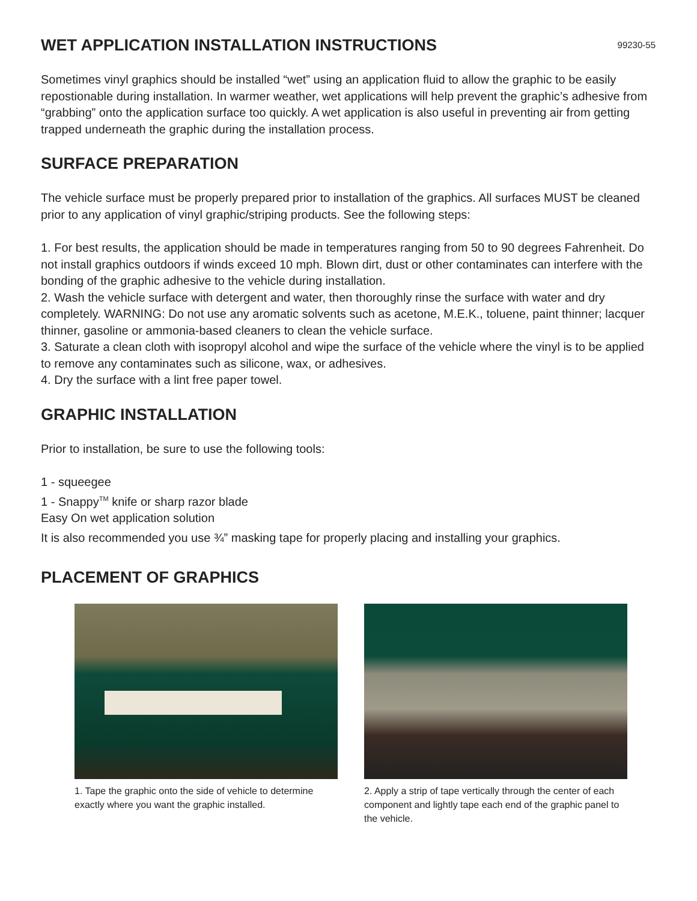WET APPLICATION INSTALLATION INSTRUCTIONS
99230-55
Sometimes vinyl graphics should be installed “wet” using an application fluid to allow the graphic to be easily repostionable during installation. In warmer weather, wet applications will help prevent the graphic’s adhesive from “grabbing” onto the application surface too quickly. A wet application is also useful in preventing air from getting trapped underneath the graphic during the installation process.
SURFACE PREPARATION
The vehicle surface must be properly prepared prior to installation of the graphics. All surfaces MUST be cleaned prior to any application of vinyl graphic/striping products. See the following steps:
1. For best results, the application should be made in temperatures ranging from 50 to 90 degrees Fahrenheit. Do not install graphics outdoors if winds exceed 10 mph. Blown dirt, dust or other contaminates can interfere with the bonding of the graphic adhesive to the vehicle during installation.
2. Wash the vehicle surface with detergent and water, then thoroughly rinse the surface with water and dry completely. WARNING: Do not use any aromatic solvents such as acetone, M.E.K., toluene, paint thinner; lacquer thinner, gasoline or ammonia-based cleaners to clean the vehicle surface.
3. Saturate a clean cloth with isopropyl alcohol and wipe the surface of the vehicle where the vinyl is to be applied to remove any contaminates such as silicone, wax, or adhesives.
4. Dry the surface with a lint free paper towel.
GRAPHIC INSTALLATION
Prior to installation, be sure to use the following tools:
1 - squeegee
1 - Snappy<sup>TM</sup> knife or sharp razor blade
Easy On wet application solution
It is also recommended you use ¾” masking tape for properly placing and installing your graphics.
PLACEMENT OF GRAPHICS
1. Tape the graphic onto the side of vehicle to determine exactly where you want the graphic installed.
2. Apply a strip of tape vertically through the center of each component and lightly tape each end of the graphic panel to the vehicle.